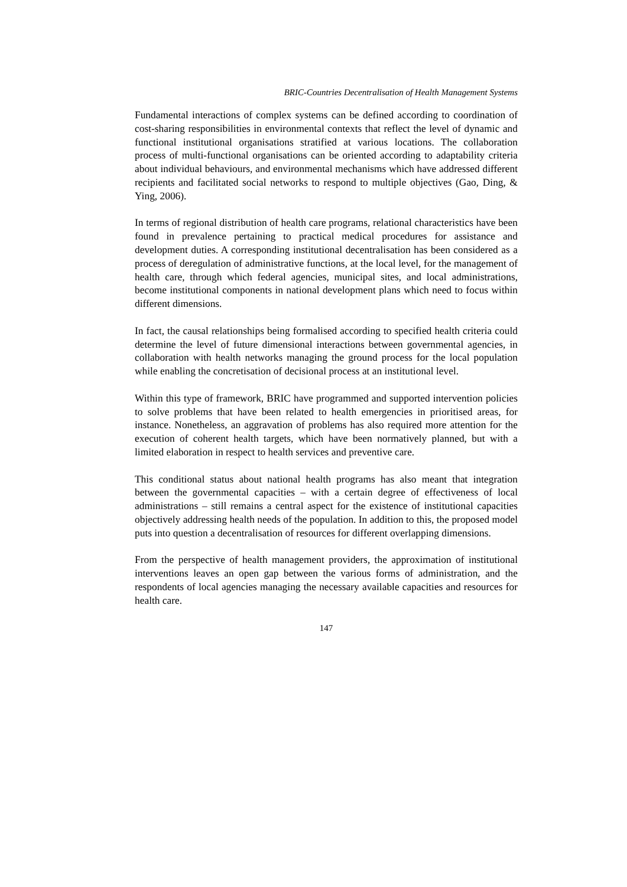BRIC-Countries Decentralisation of Health Management Systems
Fundamental interactions of complex systems can be defined according to coordination of cost-sharing responsibilities in environmental contexts that reflect the level of dynamic and functional institutional organisations stratified at various locations. The collaboration process of multi-functional organisations can be oriented according to adaptability criteria about individual behaviours, and environmental mechanisms which have addressed different recipients and facilitated social networks to respond to multiple objectives (Gao, Ding, & Ying, 2006).
In terms of regional distribution of health care programs, relational characteristics have been found in prevalence pertaining to practical medical procedures for assistance and development duties. A corresponding institutional decentralisation has been considered as a process of deregulation of administrative functions, at the local level, for the management of health care, through which federal agencies, municipal sites, and local administrations, become institutional components in national development plans which need to focus within different dimensions.
In fact, the causal relationships being formalised according to specified health criteria could determine the level of future dimensional interactions between governmental agencies, in collaboration with health networks managing the ground process for the local population while enabling the concretisation of decisional process at an institutional level.
Within this type of framework, BRIC have programmed and supported intervention policies to solve problems that have been related to health emergencies in prioritised areas, for instance. Nonetheless, an aggravation of problems has also required more attention for the execution of coherent health targets, which have been normatively planned, but with a limited elaboration in respect to health services and preventive care.
This conditional status about national health programs has also meant that integration between the governmental capacities – with a certain degree of effectiveness of local administrations – still remains a central aspect for the existence of institutional capacities objectively addressing health needs of the population. In addition to this, the proposed model puts into question a decentralisation of resources for different overlapping dimensions.
From the perspective of health management providers, the approximation of institutional interventions leaves an open gap between the various forms of administration, and the respondents of local agencies managing the necessary available capacities and resources for health care.
147